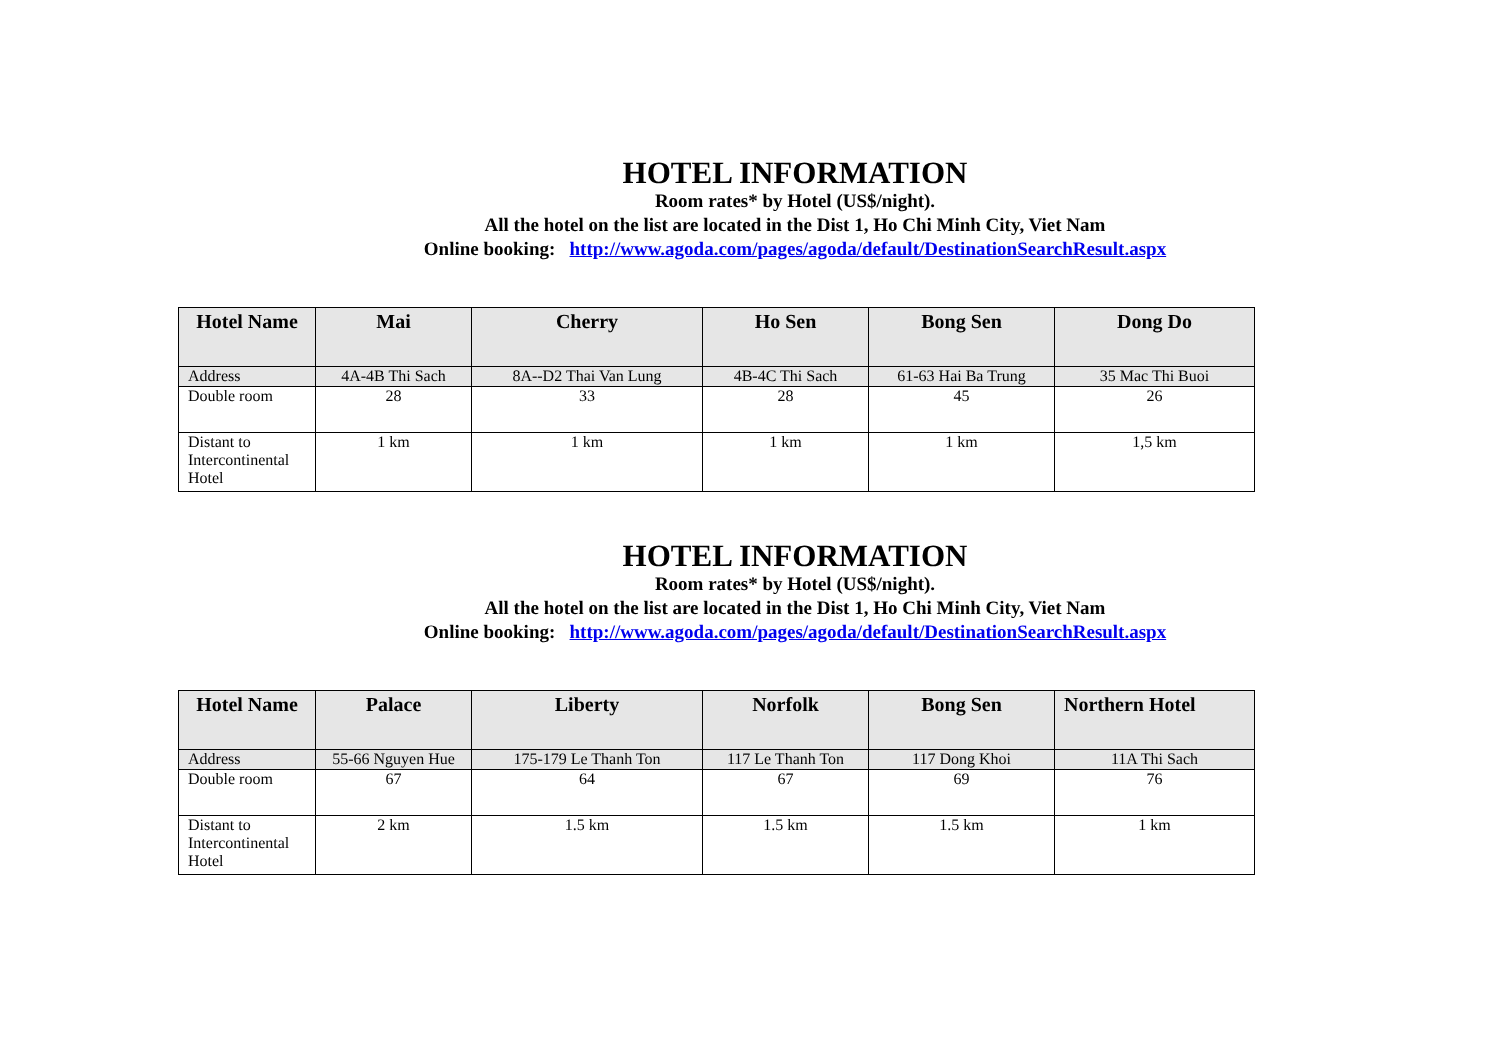HOTEL INFORMATION
Room rates* by Hotel (US$/night).
All the hotel on the list are located in the Dist 1, Ho Chi Minh City, Viet Nam
Online booking: http://www.agoda.com/pages/agoda/default/DestinationSearchResult.aspx
| Hotel Name | Mai | Cherry | Ho Sen | Bong Sen | Dong Do |
| --- | --- | --- | --- | --- | --- |
| Address | 4A-4B Thi Sach | 8A--D2 Thai Van Lung | 4B-4C Thi Sach | 61-63 Hai Ba Trung | 35 Mac Thi Buoi |
| Double room | 28 | 33 | 28 | 45 | 26 |
| Distant to Intercontinental Hotel | 1 km | 1 km | 1 km | 1 km | 1,5 km |
HOTEL INFORMATION
Room rates* by Hotel (US$/night).
All the hotel on the list are located in the Dist 1, Ho Chi Minh City, Viet Nam
Online booking: http://www.agoda.com/pages/agoda/default/DestinationSearchResult.aspx
| Hotel Name | Palace | Liberty | Norfolk | Bong Sen | Northern Hotel |
| --- | --- | --- | --- | --- | --- |
| Address | 55-66 Nguyen Hue | 175-179 Le Thanh Ton | 117 Le Thanh Ton | 117 Dong Khoi | 11A Thi Sach |
| Double room | 67 | 64 | 67 | 69 | 76 |
| Distant to Intercontinental Hotel | 2 km | 1.5 km | 1.5 km | 1.5 km | 1 km |